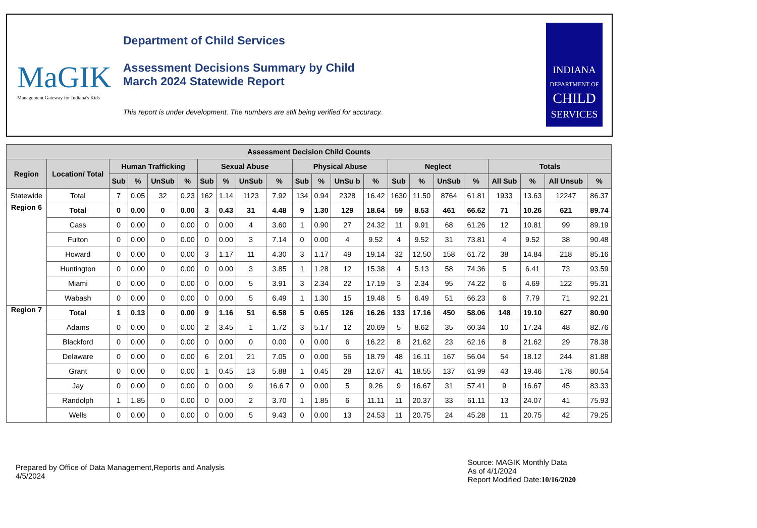MaGIK
Management Gateway for Indiana's Kids
Department of Child Services
Assessment Decisions Summary by Child
March 2024 Statewide Report
This report is under development. The numbers are still being verified for accuracy.
INDIANA
DEPARTMENT OF
CHILD
SERVICES
| Assessment Decision Child Counts | | | | | | | | | | | | | | | | | | | | | |
| --- | --- | --- | --- | --- | --- | --- | --- | --- | --- | --- | --- | --- | --- | --- | --- | --- | --- | --- | --- | --- | --- |
| Region | Location/ Total | Human Trafficking | | | | Sexual Abuse | | | | Physical Abuse | | | | Neglect | | | | Totals | | | |
| | | Sub | % | UnSub | % | Sub | % | UnSub | % | Sub | % | UnSu b | % | Sub | % | UnSub | % | All Sub | % | All Unsub | % |
| Statewide | Total | 7 | 0.05 | 32 | 0.23 | 162 | 1.14 | 1123 | 7.92 | 134 | 0.94 | 2328 | 16.42 | 1630 | 11.50 | 8764 | 61.81 | 1933 | 13.63 | 12247 | 86.37 |
| Region 6 | Total | 0 | 0.00 | 0 | 0.00 | 3 | 0.43 | 31 | 4.48 | 9 | 1.30 | 129 | 18.64 | 59 | 8.53 | 461 | 66.62 | 71 | 10.26 | 621 | 89.74 |
| | Cass | 0 | 0.00 | 0 | 0.00 | 0 | 0.00 | 4 | 3.60 | 1 | 0.90 | 27 | 24.32 | 11 | 9.91 | 68 | 61.26 | 12 | 10.81 | 99 | 89.19 |
| | Fulton | 0 | 0.00 | 0 | 0.00 | 0 | 0.00 | 3 | 7.14 | 0 | 0.00 | 4 | 9.52 | 4 | 9.52 | 31 | 73.81 | 4 | 9.52 | 38 | 90.48 |
| | Howard | 0 | 0.00 | 0 | 0.00 | 3 | 1.17 | 11 | 4.30 | 3 | 1.17 | 49 | 19.14 | 32 | 12.50 | 158 | 61.72 | 38 | 14.84 | 218 | 85.16 |
| | Huntington | 0 | 0.00 | 0 | 0.00 | 0 | 0.00 | 3 | 3.85 | 1 | 1.28 | 12 | 15.38 | 4 | 5.13 | 58 | 74.36 | 5 | 6.41 | 73 | 93.59 |
| | Miami | 0 | 0.00 | 0 | 0.00 | 0 | 0.00 | 5 | 3.91 | 3 | 2.34 | 22 | 17.19 | 3 | 2.34 | 95 | 74.22 | 6 | 4.69 | 122 | 95.31 |
| | Wabash | 0 | 0.00 | 0 | 0.00 | 0 | 0.00 | 5 | 6.49 | 1 | 1.30 | 15 | 19.48 | 5 | 6.49 | 51 | 66.23 | 6 | 7.79 | 71 | 92.21 |
| Region 7 | Total | 1 | 0.13 | 0 | 0.00 | 9 | 1.16 | 51 | 6.58 | 5 | 0.65 | 126 | 16.26 | 133 | 17.16 | 450 | 58.06 | 148 | 19.10 | 627 | 80.90 |
| | Adams | 0 | 0.00 | 0 | 0.00 | 2 | 3.45 | 1 | 1.72 | 3 | 5.17 | 12 | 20.69 | 5 | 8.62 | 35 | 60.34 | 10 | 17.24 | 48 | 82.76 |
| | Blackford | 0 | 0.00 | 0 | 0.00 | 0 | 0.00 | 0 | 0.00 | 0 | 0.00 | 6 | 16.22 | 8 | 21.62 | 23 | 62.16 | 8 | 21.62 | 29 | 78.38 |
| | Delaware | 0 | 0.00 | 0 | 0.00 | 6 | 2.01 | 21 | 7.05 | 0 | 0.00 | 56 | 18.79 | 48 | 16.11 | 167 | 56.04 | 54 | 18.12 | 244 | 81.88 |
| | Grant | 0 | 0.00 | 0 | 0.00 | 1 | 0.45 | 13 | 5.88 | 1 | 0.45 | 28 | 12.67 | 41 | 18.55 | 137 | 61.99 | 43 | 19.46 | 178 | 80.54 |
| | Jay | 0 | 0.00 | 0 | 0.00 | 0 | 0.00 | 9 | 16.6 7 | 0 | 0.00 | 5 | 9.26 | 9 | 16.67 | 31 | 57.41 | 9 | 16.67 | 45 | 83.33 |
| | Randolph | 1 | 1.85 | 0 | 0.00 | 0 | 0.00 | 2 | 3.70 | 1 | 1.85 | 6 | 11.11 | 11 | 20.37 | 33 | 61.11 | 13 | 24.07 | 41 | 75.93 |
| | Wells | 0 | 0.00 | 0 | 0.00 | 0 | 0.00 | 5 | 9.43 | 0 | 0.00 | 13 | 24.53 | 11 | 20.75 | 24 | 45.28 | 11 | 20.75 | 42 | 79.25 |
Prepared by Office of Data Management,Reports and Analysis
4/5/2024
Source: MAGIK Monthly Data
As of 4/1/2024
Report Modified Date:10/16/2020